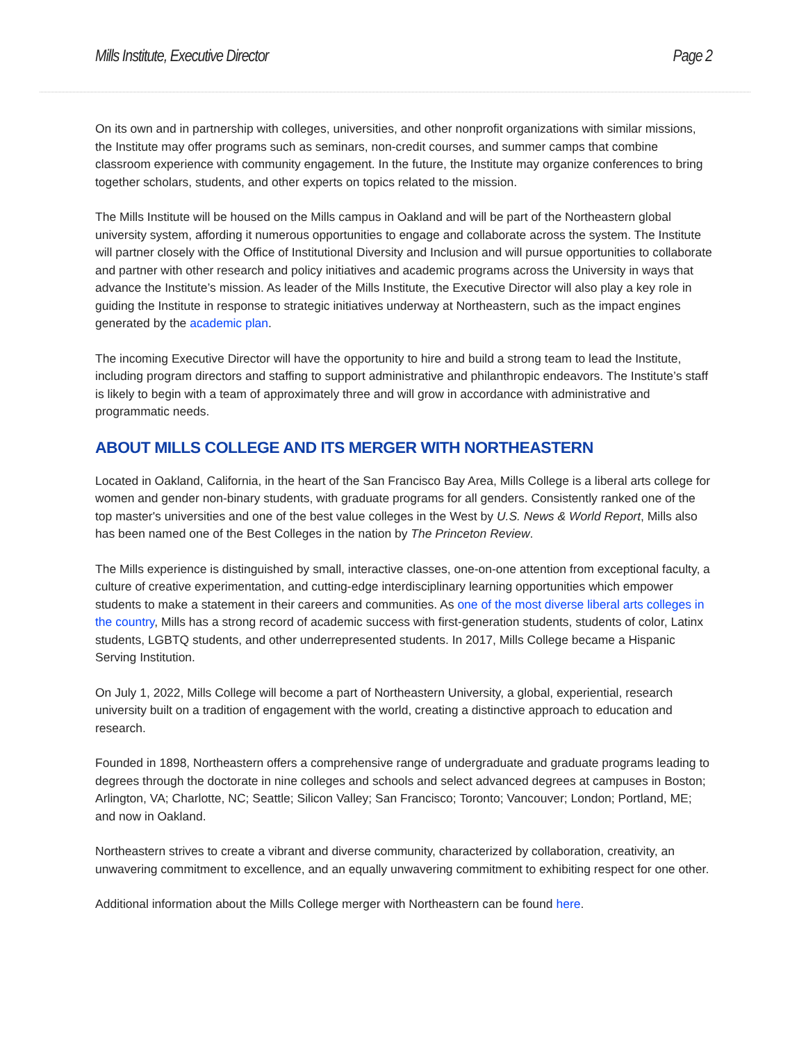Mills Institute, Executive Director Page 2
On its own and in partnership with colleges, universities, and other nonprofit organizations with similar missions, the Institute may offer programs such as seminars, non-credit courses, and summer camps that combine classroom experience with community engagement. In the future, the Institute may organize conferences to bring together scholars, students, and other experts on topics related to the mission.
The Mills Institute will be housed on the Mills campus in Oakland and will be part of the Northeastern global university system, affording it numerous opportunities to engage and collaborate across the system. The Institute will partner closely with the Office of Institutional Diversity and Inclusion and will pursue opportunities to collaborate and partner with other research and policy initiatives and academic programs across the University in ways that advance the Institute’s mission. As leader of the Mills Institute, the Executive Director will also play a key role in guiding the Institute in response to strategic initiatives underway at Northeastern, such as the impact engines generated by the academic plan.
The incoming Executive Director will have the opportunity to hire and build a strong team to lead the Institute, including program directors and staffing to support administrative and philanthropic endeavors. The Institute’s staff is likely to begin with a team of approximately three and will grow in accordance with administrative and programmatic needs.
ABOUT MILLS COLLEGE AND ITS MERGER WITH NORTHEASTERN
Located in Oakland, California, in the heart of the San Francisco Bay Area, Mills College is a liberal arts college for women and gender non-binary students, with graduate programs for all genders. Consistently ranked one of the top master's universities and one of the best value colleges in the West by U.S. News & World Report, Mills also has been named one of the Best Colleges in the nation by The Princeton Review.
The Mills experience is distinguished by small, interactive classes, one-on-one attention from exceptional faculty, a culture of creative experimentation, and cutting-edge interdisciplinary learning opportunities which empower students to make a statement in their careers and communities. As one of the most diverse liberal arts colleges in the country, Mills has a strong record of academic success with first-generation students, students of color, Latinx students, LGBTQ students, and other underrepresented students. In 2017, Mills College became a Hispanic Serving Institution.
On July 1, 2022, Mills College will become a part of Northeastern University, a global, experiential, research university built on a tradition of engagement with the world, creating a distinctive approach to education and research.
Founded in 1898, Northeastern offers a comprehensive range of undergraduate and graduate programs leading to degrees through the doctorate in nine colleges and schools and select advanced degrees at campuses in Boston; Arlington, VA; Charlotte, NC; Seattle; Silicon Valley; San Francisco; Toronto; Vancouver; London; Portland, ME; and now in Oakland.
Northeastern strives to create a vibrant and diverse community, characterized by collaboration, creativity, an unwavering commitment to excellence, and an equally unwavering commitment to exhibiting respect for one other.
Additional information about the Mills College merger with Northeastern can be found here.